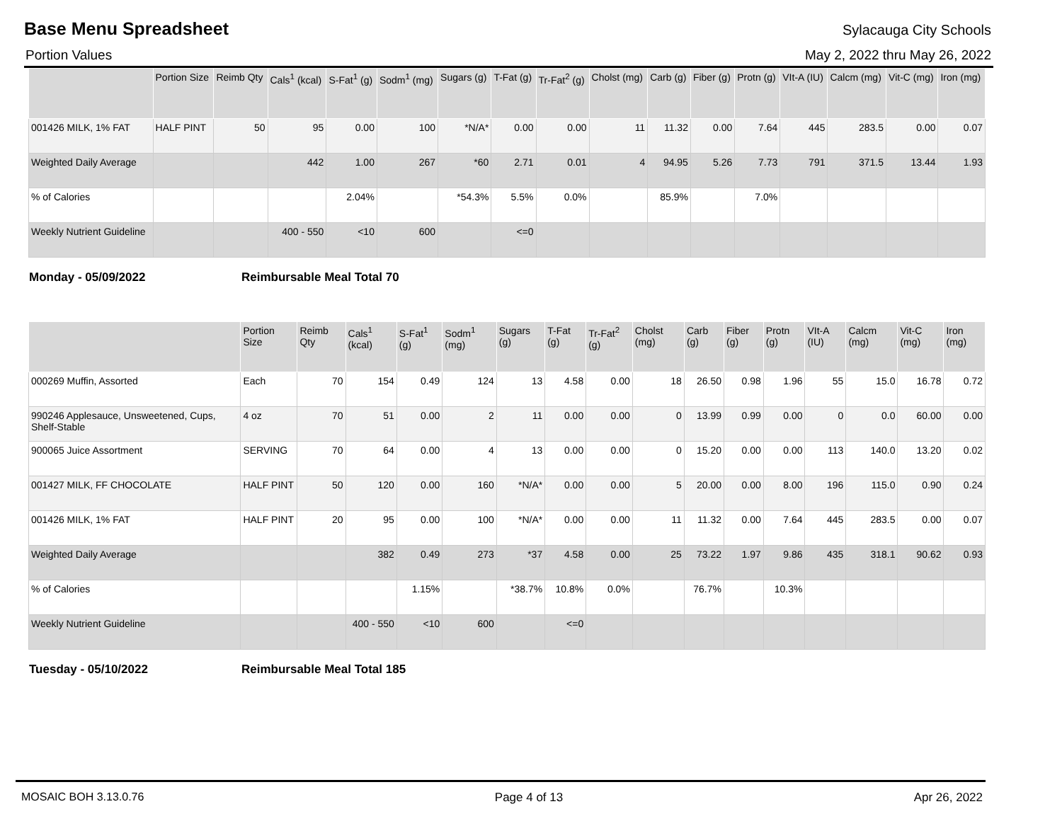Base Menu Spreadsheet
Sylacauga City Schools
Portion Values May 2, 2022 thru May 26, 2022
| | Portion Size | Reimb Qty | Cals<sup>1</sup> (kcal) | S-Fat<sup>1</sup> (g) | Sodm<sup>1</sup> (mg) | Sugars (g) | T-Fat (g) | Tr-Fat<sup>2</sup> (g) | Cholst (mg) | Carb (g) | Fiber (g) | Protn (g) | VIt-A (IU) | Calcm (mg) | Vit-C (mg) | Iron (mg) |
| --- | --- | --- | --- | --- | --- | --- | --- | --- | --- | --- | --- | --- | --- | --- | --- | --- |
| 001426 MILK, 1% FAT | HALF PINT | 50 | 95 | 0.00 | 100 | *N/A* | 0.00 | 0.00 | 11 | 11.32 | 0.00 | 7.64 | 445 | 283.5 | 0.00 | 0.07 |
| Weighted Daily Average | | | 442 | 1.00 | 267 | *60 | 2.71 | 0.01 | 4 | 94.95 | 5.26 | 7.73 | 791 | 371.5 | 13.44 | 1.93 |
| % of Calories | | | | 2.04% | | *54.3% | 5.5% | 0.0% | | 85.9% | | 7.0% | | | | |
| Weekly Nutrient Guideline | | | 400 - 550 | <10 | 600 | | <=0 | | | | | | | | | |
Monday - 05/09/2022 Reimbursable Meal Total 70
| | Portion Size | Reimb Qty | Cals<sup>1</sup> (kcal) | S-Fat<sup>1</sup> (g) | Sodm<sup>1</sup> (mg) | Sugars (g) | T-Fat (g) | Tr-Fat<sup>2</sup> (g) | Cholst (mg) | Carb (g) | Fiber (g) | Protn (g) | VIt-A (IU) | Calcm (mg) | Vit-C (mg) | Iron (mg) |
| --- | --- | --- | --- | --- | --- | --- | --- | --- | --- | --- | --- | --- | --- | --- | --- | --- |
| 000269 Muffin, Assorted | Each | 70 | 154 | 0.49 | 124 | 13 | 4.58 | 0.00 | 18 | 26.50 | 0.98 | 1.96 | 55 | 15.0 | 16.78 | 0.72 |
| 990246 Applesauce, Unsweetened, Cups, Shelf-Stable | 4 oz | 70 | 51 | 0.00 | 2 | 11 | 0.00 | 0.00 | 0 | 13.99 | 0.99 | 0.00 | 0 | 0.0 | 60.00 | 0.00 |
| 900065 Juice Assortment | SERVING | 70 | 64 | 0.00 | 4 | 13 | 0.00 | 0.00 | 0 | 15.20 | 0.00 | 0.00 | 113 | 140.0 | 13.20 | 0.02 |
| 001427 MILK, FF CHOCOLATE | HALF PINT | 50 | 120 | 0.00 | 160 | *N/A* | 0.00 | 0.00 | 5 | 20.00 | 0.00 | 8.00 | 196 | 115.0 | 0.90 | 0.24 |
| 001426 MILK, 1% FAT | HALF PINT | 20 | 95 | 0.00 | 100 | *N/A* | 0.00 | 0.00 | 11 | 11.32 | 0.00 | 7.64 | 445 | 283.5 | 0.00 | 0.07 |
| Weighted Daily Average | | | 382 | 0.49 | 273 | *37 | 4.58 | 0.00 | 25 | 73.22 | 1.97 | 9.86 | 435 | 318.1 | 90.62 | 0.93 |
| % of Calories | | | | 1.15% | | *38.7% | 10.8% | 0.0% | | 76.7% | | 10.3% | | | | |
| Weekly Nutrient Guideline | | | 400 - 550 | <10 | 600 | | <=0 | | | | | | | | | |
Tuesday - 05/10/2022 Reimbursable Meal Total 185
MOSAIC BOH 3.13.0.76 Page 4 of 13 Apr 26, 2022